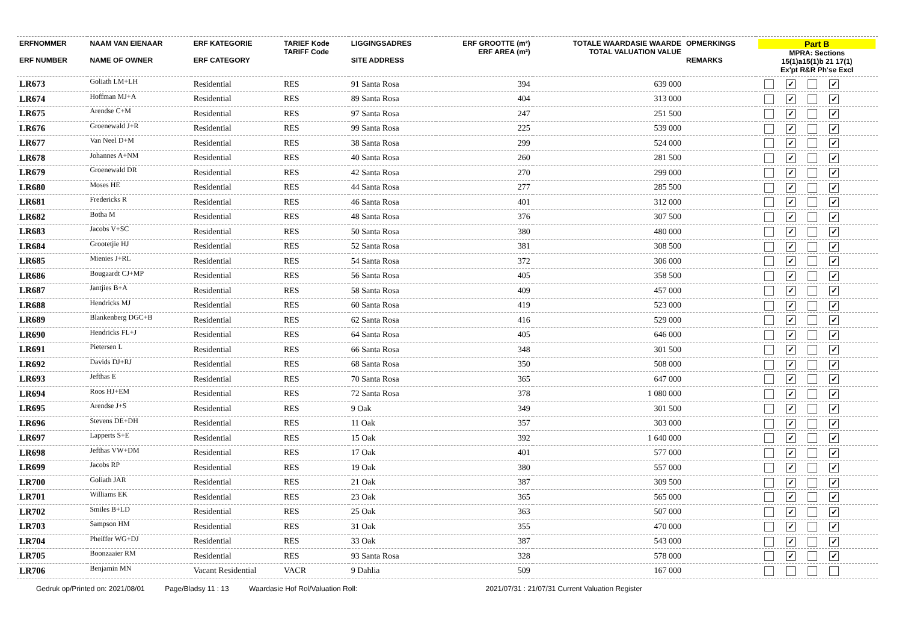| ERFNOMMER ERF NUMBER | NAAM VAN EIENAAR NAME OF OWNER | ERF KATEGORIE ERF CATEGORY | TARIEF Kode TARIFF Code | LIGGINGSADRES SITE ADDRESS | ERF GROOTTE (m²) ERF AREA (m²) | TOTALE WAARDASIE WAARDE TOTAL VALUATION VALUE | OPMERKINGS REMARKS | Part B MPRA: Sections 15(1)a15(1)b 21 17(1) Ex'pt R&R Ph'se Excl |
| --- | --- | --- | --- | --- | --- | --- | --- | --- |
| LR673 | Goliath LM+LH | Residential | RES | 91 Santa Rosa | 394 | 639 000 | | ✓ ✓ |
| LR674 | Hoffman MJ+A | Residential | RES | 89 Santa Rosa | 404 | 313 000 | | ✓ ✓ |
| LR675 | Arendse C+M | Residential | RES | 97 Santa Rosa | 247 | 251 500 | | ✓ ✓ |
| LR676 | Groenewald J+R | Residential | RES | 99 Santa Rosa | 225 | 539 000 | | ✓ ✓ |
| LR677 | Van Neel D+M | Residential | RES | 38 Santa Rosa | 299 | 524 000 | | ✓ ✓ |
| LR678 | Johannes A+NM | Residential | RES | 40 Santa Rosa | 260 | 281 500 | | ✓ ✓ |
| LR679 | Groenewald DR | Residential | RES | 42 Santa Rosa | 270 | 299 000 | | ✓ ✓ |
| LR680 | Moses HE | Residential | RES | 44 Santa Rosa | 277 | 285 500 | | ✓ ✓ |
| LR681 | Fredericks R | Residential | RES | 46 Santa Rosa | 401 | 312 000 | | ✓ ✓ |
| LR682 | Botha M | Residential | RES | 48 Santa Rosa | 376 | 307 500 | | ✓ ✓ |
| LR683 | Jacobs V+SC | Residential | RES | 50 Santa Rosa | 380 | 480 000 | | ✓ ✓ |
| LR684 | Grootetjie HJ | Residential | RES | 52 Santa Rosa | 381 | 308 500 | | ✓ ✓ |
| LR685 | Mienies J+RL | Residential | RES | 54 Santa Rosa | 372 | 306 000 | | ✓ ✓ |
| LR686 | Bougaardt CJ+MP | Residential | RES | 56 Santa Rosa | 405 | 358 500 | | ✓ ✓ |
| LR687 | Jantjies B+A | Residential | RES | 58 Santa Rosa | 409 | 457 000 | | ✓ ✓ |
| LR688 | Hendricks MJ | Residential | RES | 60 Santa Rosa | 419 | 523 000 | | ✓ ✓ |
| LR689 | Blankenberg DGC+B | Residential | RES | 62 Santa Rosa | 416 | 529 000 | | ✓ ✓ |
| LR690 | Hendricks FL+J | Residential | RES | 64 Santa Rosa | 405 | 646 000 | | ✓ ✓ |
| LR691 | Pietersen L | Residential | RES | 66 Santa Rosa | 348 | 301 500 | | ✓ ✓ |
| LR692 | Davids DJ+RJ | Residential | RES | 68 Santa Rosa | 350 | 508 000 | | ✓ ✓ |
| LR693 | Jefthas E | Residential | RES | 70 Santa Rosa | 365 | 647 000 | | ✓ ✓ |
| LR694 | Roos HJ+EM | Residential | RES | 72 Santa Rosa | 378 | 1 080 000 | | ✓ ✓ |
| LR695 | Arendse J+S | Residential | RES | 9 Oak | 349 | 301 500 | | ✓ ✓ |
| LR696 | Stevens DE+DH | Residential | RES | 11 Oak | 357 | 303 000 | | ✓ ✓ |
| LR697 | Lapperts S+E | Residential | RES | 15 Oak | 392 | 1 640 000 | | ✓ ✓ |
| LR698 | Jefthas VW+DM | Residential | RES | 17 Oak | 401 | 577 000 | | ✓ ✓ |
| LR699 | Jacobs RP | Residential | RES | 19 Oak | 380 | 557 000 | | ✓ ✓ |
| LR700 | Goliath JAR | Residential | RES | 21 Oak | 387 | 309 500 | | ✓ ✓ |
| LR701 | Williams EK | Residential | RES | 23 Oak | 365 | 565 000 | | ✓ ✓ |
| LR702 | Smiles B+LD | Residential | RES | 25 Oak | 363 | 507 000 | | ✓ ✓ |
| LR703 | Sampson HM | Residential | RES | 31 Oak | 355 | 470 000 | | ✓ ✓ |
| LR704 | Pheiffer WG+DJ | Residential | RES | 33 Oak | 387 | 543 000 | | ✓ ✓ |
| LR705 | Boonzaaier RM | Residential | RES | 93 Santa Rosa | 328 | 578 000 | | ✓ ✓ |
| LR706 | Benjamin MN | Vacant Residential | VACR | 9 Dahlia | 509 | 167 000 | | |
Gedruk op/Printed on: 2021/08/01 Page/Bladsy 11 : 13 Waardasie Hof Rol/Valuation Roll: 2021/07/31 : 21/07/31 Current Valuation Register